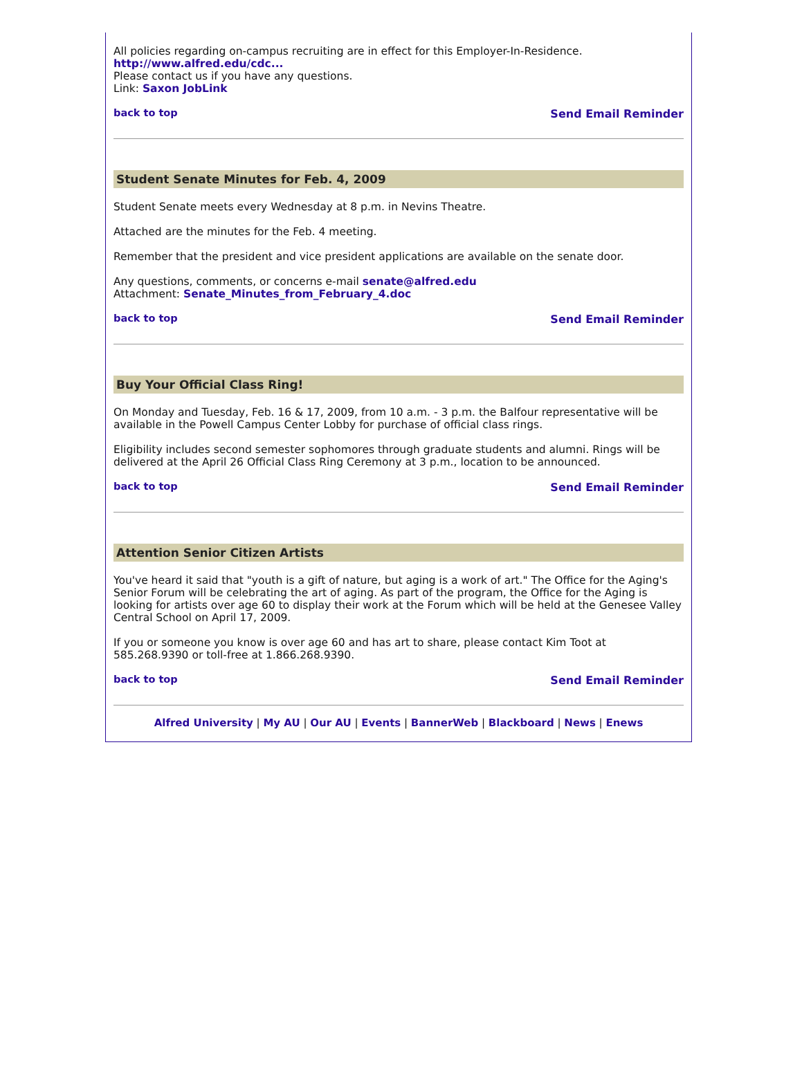All policies regarding on-campus recruiting are in effect for this Employer-In-Residence.
http://www.alfred.edu/cdc...
Please contact us if you have any questions.
Link: Saxon JobLink
back to top Send Email Reminder
Student Senate Minutes for Feb. 4, 2009
Student Senate meets every Wednesday at 8 p.m. in Nevins Theatre.
Attached are the minutes for the Feb. 4 meeting.
Remember that the president and vice president applications are available on the senate door.
Any questions, comments, or concerns e-mail senate@alfred.edu
Attachment: Senate_Minutes_from_February_4.doc
back to top Send Email Reminder
Buy Your Official Class Ring!
On Monday and Tuesday, Feb. 16 & 17, 2009, from 10 a.m. - 3 p.m. the Balfour representative will be available in the Powell Campus Center Lobby for purchase of official class rings.
Eligibility includes second semester sophomores through graduate students and alumni. Rings will be delivered at the April 26 Official Class Ring Ceremony at 3 p.m., location to be announced.
back to top Send Email Reminder
Attention Senior Citizen Artists
You've heard it said that "youth is a gift of nature, but aging is a work of art." The Office for the Aging's Senior Forum will be celebrating the art of aging. As part of the program, the Office for the Aging is looking for artists over age 60 to display their work at the Forum which will be held at the Genesee Valley Central School on April 17, 2009.
If you or someone you know is over age 60 and has art to share, please contact Kim Toot at 585.268.9390 or toll-free at 1.866.268.9390.
back to top Send Email Reminder
Alfred University | My AU | Our AU | Events | BannerWeb | Blackboard | News | Enews